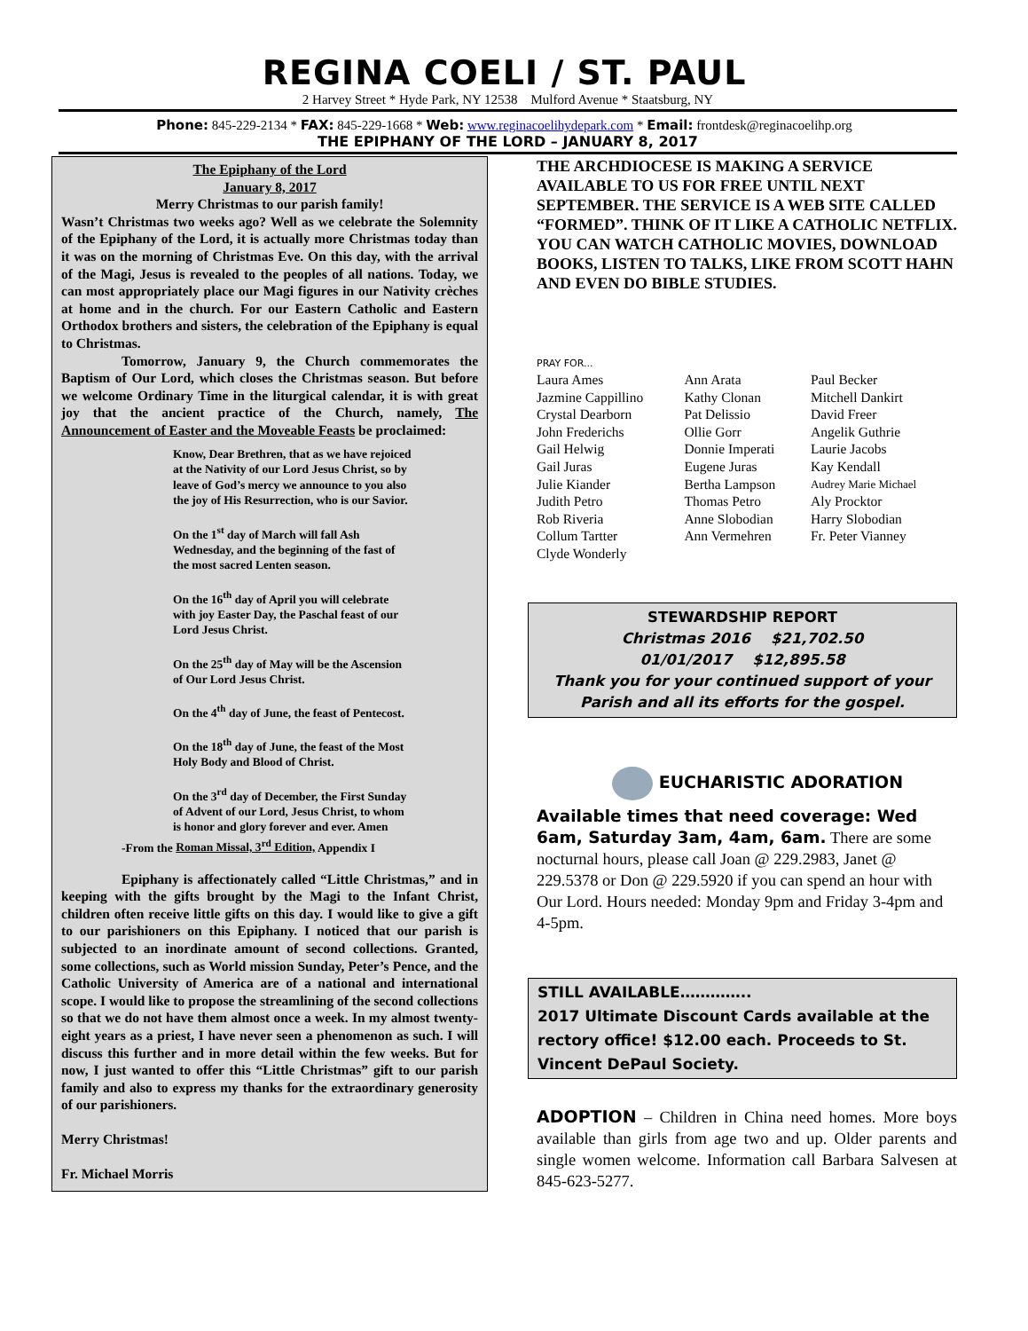REGINA COELI / ST. PAUL
2 Harvey Street * Hyde Park, NY 12538 Mulford Avenue * Staatsburg, NY
Phone: 845-229-2134 * FAX: 845-229-1668 * Web: www.reginacoelihydepark.com * Email: frontdesk@reginacoelihp.org
THE EPIPHANY OF THE LORD – JANUARY 8, 2017
The Epiphany of the Lord
January 8, 2017
Merry Christmas to our parish family!
Wasn’t Christmas two weeks ago? Well as we celebrate the Solemnity of the Epiphany of the Lord, it is actually more Christmas today than it was on the morning of Christmas Eve. On this day, with the arrival of the Magi, Jesus is revealed to the peoples of all nations. Today, we can most appropriately place our Magi figures in our Nativity crèches at home and in the church. For our Eastern Catholic and Eastern Orthodox brothers and sisters, the celebration of the Epiphany is equal to Christmas.
Tomorrow, January 9, the Church commemorates the Baptism of Our Lord, which closes the Christmas season. But before we welcome Ordinary Time in the liturgical calendar, it is with great joy that the ancient practice of the Church, namely, The Announcement of Easter and the Moveable Feasts be proclaimed:
Know, Dear Brethren, that as we have rejoiced at the Nativity of our Lord Jesus Christ, so by leave of God’s mercy we announce to you also the joy of His Resurrection, who is our Savior.
On the 1<sup>st</sup> day of March will fall Ash Wednesday, and the beginning of the fast of the most sacred Lenten season.
On the 16<sup>th</sup> day of April you will celebrate with joy Easter Day, the Paschal feast of our Lord Jesus Christ.
On the 25<sup>th</sup> day of May will be the Ascension of Our Lord Jesus Christ.
On the 4<sup>th</sup> day of June, the feast of Pentecost.
On the 18<sup>th</sup> day of June, the feast of the Most Holy Body and Blood of Christ.
On the 3<sup>rd</sup> day of December, the First Sunday of Advent of our Lord, Jesus Christ, to whom is honor and glory forever and ever. Amen
-From the Roman Missal, 3<sup>rd</sup> Edition, Appendix I
Epiphany is affectionately called “Little Christmas,” and in keeping with the gifts brought by the Magi to the Infant Christ, children often receive little gifts on this day. I would like to give a gift to our parishioners on this Epiphany. I noticed that our parish is subjected to an inordinate amount of second collections. Granted, some collections, such as World mission Sunday, Peter’s Pence, and the Catholic University of America are of a national and international scope. I would like to propose the streamlining of the second collections so that we do not have them almost once a week. In my almost twenty-eight years as a priest, I have never seen a phenomenon as such. I will discuss this further and in more detail within the few weeks. But for now, I just wanted to offer this “Little Christmas” gift to our parish family and also to express my thanks for the extraordinary generosity of our parishioners.
Merry Christmas!
Fr. Michael Morris
THE ARCHDIOCESE IS MAKING A SERVICE AVAILABLE TO US FOR FREE UNTIL NEXT SEPTEMBER. THE SERVICE IS A WEB SITE CALLED “FORMED”. THINK OF IT LIKE A CATHOLIC NETFLIX. YOU CAN WATCH CATHOLIC MOVIES, DOWNLOAD BOOKS, LISTEN TO TALKS, LIKE FROM SCOTT HAHN AND EVEN DO BIBLE STUDIES.
PRAY FOR...
| Laura Ames | Ann Arata | Paul Becker |
| Jazmine Cappillino | Kathy Clonan | Mitchell Dankirt |
| Crystal Dearborn | Pat Delissio | David Freer |
| John Frederichs | Ollie Gorr | Angelik Guthrie |
| Gail Helwig | Donnie Imperati | Laurie Jacobs |
| Gail Juras | Eugene Juras | Kay Kendall |
| Julie Kiander | Bertha Lampson | Audrey Marie Michael |
| Judith Petro | Thomas Petro | Aly Procktor |
| Rob Riveria | Anne Slobodian | Harry Slobodian |
| Collum Tartter | Ann Vermehren | Fr. Peter Vianney |
| Clyde Wonderly | | |
STEWARDSHIP REPORT
Christmas 2016 $21,702.50
01/01/2017 $12,895.58
Thank you for your continued support of your Parish and all its efforts for the gospel.
EUCHARISTIC ADORATION
Available times that need coverage: Wed 6am, Saturday 3am, 4am, 6am. There are some nocturnal hours, please call Joan @ 229.2983, Janet @ 229.5378 or Don @ 229.5920 if you can spend an hour with Our Lord. Hours needed: Monday 9pm and Friday 3-4pm and 4-5pm.
STILL AVAILABLE…………..
2017 Ultimate Discount Cards available at the rectory office! $12.00 each. Proceeds to St. Vincent DePaul Society.
ADOPTION – Children in China need homes. More boys available than girls from age two and up. Older parents and single women welcome. Information call Barbara Salvesen at 845-623-5277.